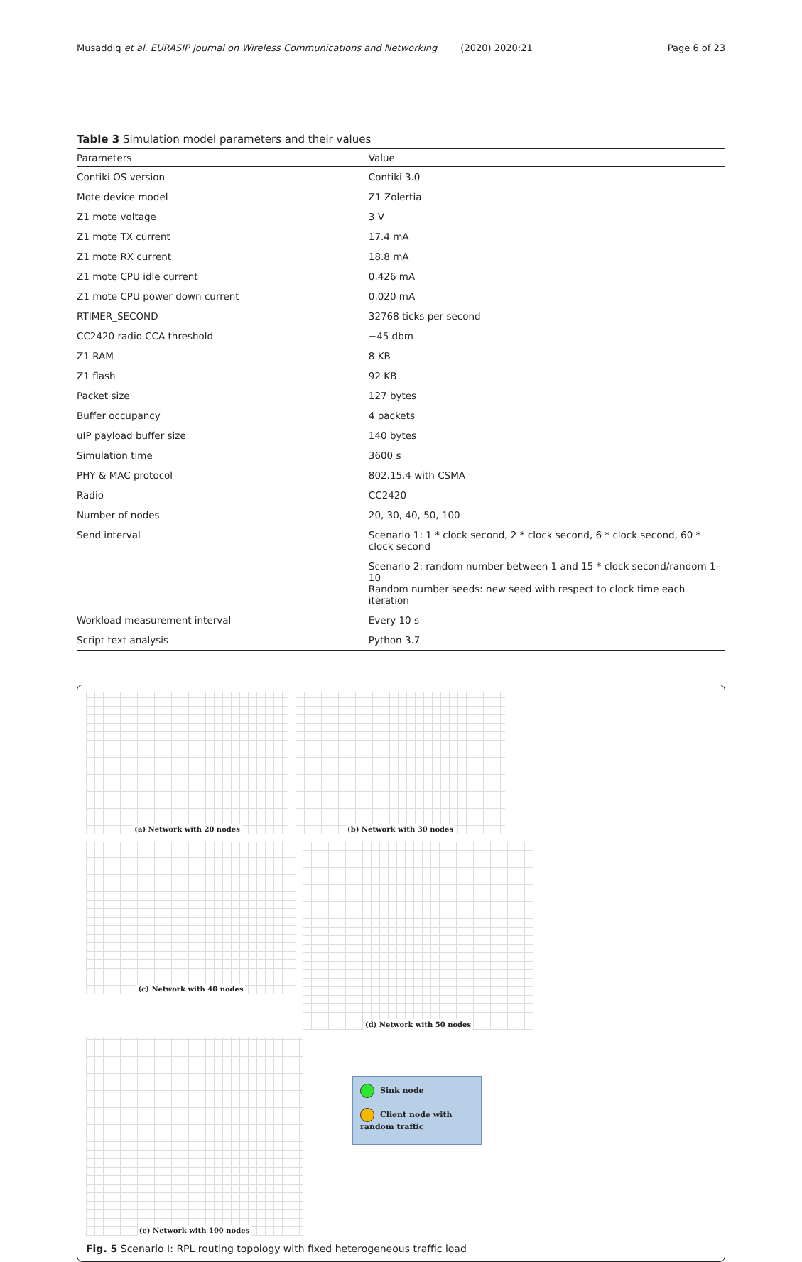Musaddiq et al. EURASIP Journal on Wireless Communications and Networking (2020) 2020:21 Page 6 of 23
Table 3 Simulation model parameters and their values
| Parameters | Value |
| --- | --- |
| Contiki OS version | Contiki 3.0 |
| Mote device model | Z1 Zolertia |
| Z1 mote voltage | 3 V |
| Z1 mote TX current | 17.4 mA |
| Z1 mote RX current | 18.8 mA |
| Z1 mote CPU idle current | 0.426 mA |
| Z1 mote CPU power down current | 0.020 mA |
| RTIMER_SECOND | 32768 ticks per second |
| CC2420 radio CCA threshold | −45 dbm |
| Z1 RAM | 8 KB |
| Z1 flash | 92 KB |
| Packet size | 127 bytes |
| Buffer occupancy | 4 packets |
| uIP payload buffer size | 140 bytes |
| Simulation time | 3600 s |
| PHY & MAC protocol | 802.15.4 with CSMA |
| Radio | CC2420 |
| Number of nodes | 20, 30, 40, 50, 100 |
| Send interval | Scenario 1: 1 * clock second, 2 * clock second, 6 * clock second, 60 * clock second |
| | Scenario 2: random number between 1 and 15 * clock second/random 1–10 Random number seeds: new seed with respect to clock time each iteration |
| Workload measurement interval | Every 10 s |
| Script text analysis | Python 3.7 |
(a) Network with 20 nodes
(b) Network with 30 nodes
(c) Network with 40 nodes
(d) Network with 50 nodes
(e) Network with 100 nodes
Sink node
Client node with random traffic
Fig. 5 Scenario I: RPL routing topology with fixed heterogeneous traffic load